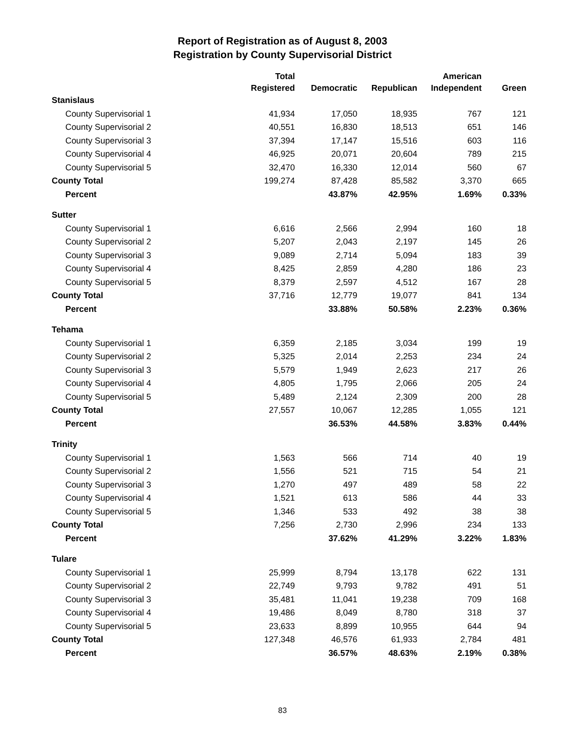Report of Registration as of August 8, 2003
Registration by County Supervisorial District
| | Total Registered | Democratic | Republican | American Independent | Green |
| --- | --- | --- | --- | --- | --- |
| Stanislaus | | | | | |
| County Supervisorial 1 | 41,934 | 17,050 | 18,935 | 767 | 121 |
| County Supervisorial 2 | 40,551 | 16,830 | 18,513 | 651 | 146 |
| County Supervisorial 3 | 37,394 | 17,147 | 15,516 | 603 | 116 |
| County Supervisorial 4 | 46,925 | 20,071 | 20,604 | 789 | 215 |
| County Supervisorial 5 | 32,470 | 16,330 | 12,014 | 560 | 67 |
| County Total | 199,274 | 87,428 | 85,582 | 3,370 | 665 |
| Percent | | 43.87% | 42.95% | 1.69% | 0.33% |
| Sutter | | | | | |
| County Supervisorial 1 | 6,616 | 2,566 | 2,994 | 160 | 18 |
| County Supervisorial 2 | 5,207 | 2,043 | 2,197 | 145 | 26 |
| County Supervisorial 3 | 9,089 | 2,714 | 5,094 | 183 | 39 |
| County Supervisorial 4 | 8,425 | 2,859 | 4,280 | 186 | 23 |
| County Supervisorial 5 | 8,379 | 2,597 | 4,512 | 167 | 28 |
| County Total | 37,716 | 12,779 | 19,077 | 841 | 134 |
| Percent | | 33.88% | 50.58% | 2.23% | 0.36% |
| Tehama | | | | | |
| County Supervisorial 1 | 6,359 | 2,185 | 3,034 | 199 | 19 |
| County Supervisorial 2 | 5,325 | 2,014 | 2,253 | 234 | 24 |
| County Supervisorial 3 | 5,579 | 1,949 | 2,623 | 217 | 26 |
| County Supervisorial 4 | 4,805 | 1,795 | 2,066 | 205 | 24 |
| County Supervisorial 5 | 5,489 | 2,124 | 2,309 | 200 | 28 |
| County Total | 27,557 | 10,067 | 12,285 | 1,055 | 121 |
| Percent | | 36.53% | 44.58% | 3.83% | 0.44% |
| Trinity | | | | | |
| County Supervisorial 1 | 1,563 | 566 | 714 | 40 | 19 |
| County Supervisorial 2 | 1,556 | 521 | 715 | 54 | 21 |
| County Supervisorial 3 | 1,270 | 497 | 489 | 58 | 22 |
| County Supervisorial 4 | 1,521 | 613 | 586 | 44 | 33 |
| County Supervisorial 5 | 1,346 | 533 | 492 | 38 | 38 |
| County Total | 7,256 | 2,730 | 2,996 | 234 | 133 |
| Percent | | 37.62% | 41.29% | 3.22% | 1.83% |
| Tulare | | | | | |
| County Supervisorial 1 | 25,999 | 8,794 | 13,178 | 622 | 131 |
| County Supervisorial 2 | 22,749 | 9,793 | 9,782 | 491 | 51 |
| County Supervisorial 3 | 35,481 | 11,041 | 19,238 | 709 | 168 |
| County Supervisorial 4 | 19,486 | 8,049 | 8,780 | 318 | 37 |
| County Supervisorial 5 | 23,633 | 8,899 | 10,955 | 644 | 94 |
| County Total | 127,348 | 46,576 | 61,933 | 2,784 | 481 |
| Percent | | 36.57% | 48.63% | 2.19% | 0.38% |
83